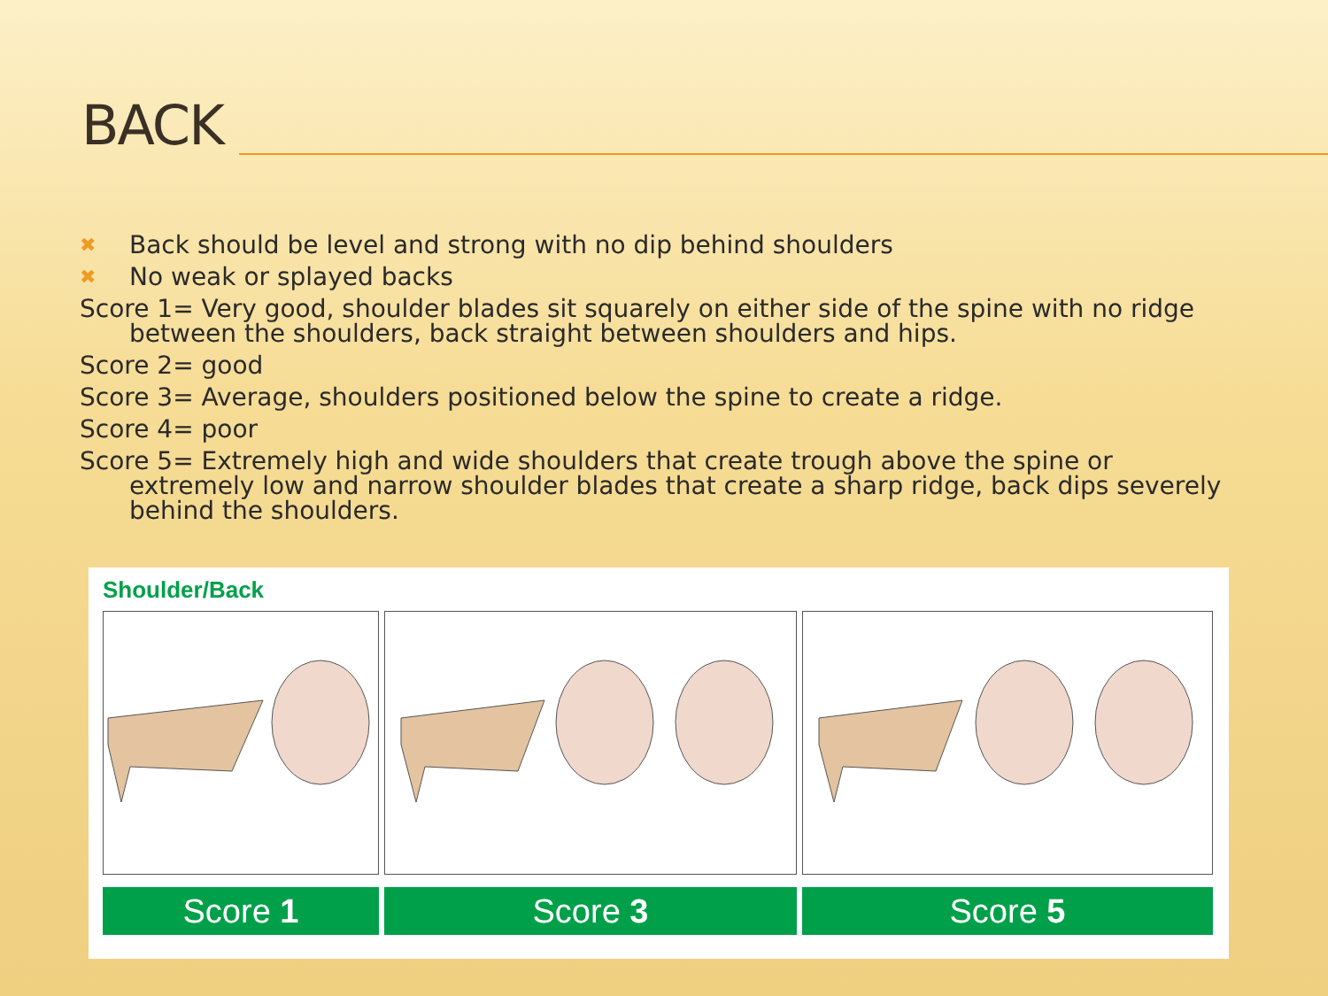BACK
✖ Back should be level and strong with no dip behind shoulders
✖ No weak or splayed backs
Score 1= Very good, shoulder blades sit squarely on either side of the spine with no ridge between the shoulders, back straight between shoulders and hips.
Score 2= good
Score 3= Average, shoulders positioned below the spine to create a ridge.
Score 4= poor
Score 5= Extremely high and wide shoulders that create trough above the spine or extremely low and narrow shoulder blades that create a sharp ridge, back dips severely behind the shoulders.
Shoulder/Back
Score 1 Score 3 Score 5